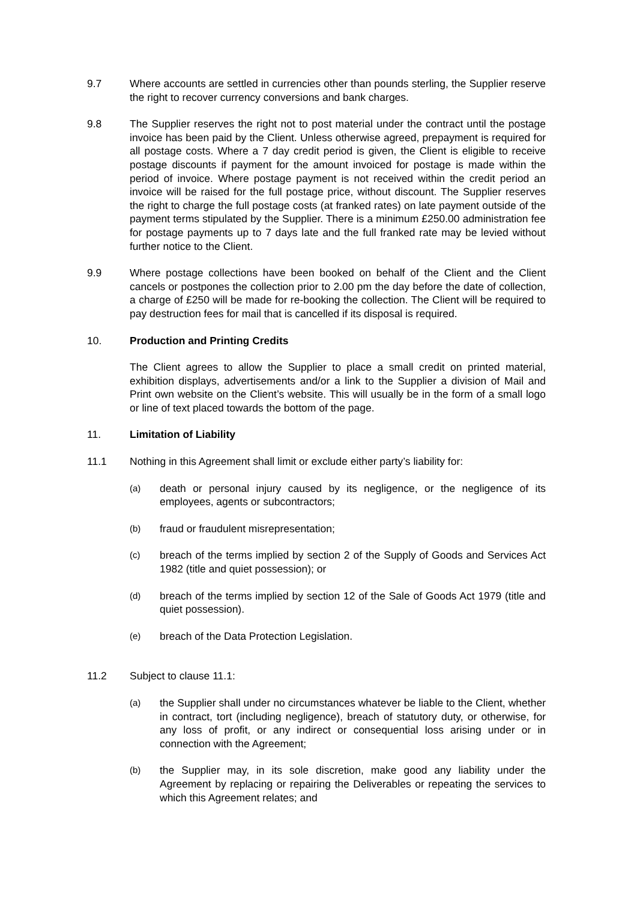9.7 Where accounts are settled in currencies other than pounds sterling, the Supplier reserve the right to recover currency conversions and bank charges.
9.8 The Supplier reserves the right not to post material under the contract until the postage invoice has been paid by the Client. Unless otherwise agreed, prepayment is required for all postage costs. Where a 7 day credit period is given, the Client is eligible to receive postage discounts if payment for the amount invoiced for postage is made within the period of invoice. Where postage payment is not received within the credit period an invoice will be raised for the full postage price, without discount. The Supplier reserves the right to charge the full postage costs (at franked rates) on late payment outside of the payment terms stipulated by the Supplier. There is a minimum £250.00 administration fee for postage payments up to 7 days late and the full franked rate may be levied without further notice to the Client.
9.9 Where postage collections have been booked on behalf of the Client and the Client cancels or postpones the collection prior to 2.00 pm the day before the date of collection, a charge of £250 will be made for re-booking the collection. The Client will be required to pay destruction fees for mail that is cancelled if its disposal is required.
10. Production and Printing Credits
The Client agrees to allow the Supplier to place a small credit on printed material, exhibition displays, advertisements and/or a link to the Supplier a division of Mail and Print own website on the Client’s website. This will usually be in the form of a small logo or line of text placed towards the bottom of the page.
11. Limitation of Liability
11.1 Nothing in this Agreement shall limit or exclude either party’s liability for:
(a)
death or personal injury caused by its negligence, or the negligence of its employees, agents or subcontractors;
(b)
fraud or fraudulent misrepresentation;
(c)
breach of the terms implied by section 2 of the Supply of Goods and Services Act 1982 (title and quiet possession); or
(d)
breach of the terms implied by section 12 of the Sale of Goods Act 1979 (title and quiet possession).
(e)
breach of the Data Protection Legislation.
11.2 Subject to clause 11.1:
(a)
the Supplier shall under no circumstances whatever be liable to the Client, whether in contract, tort (including negligence), breach of statutory duty, or otherwise, for any loss of profit, or any indirect or consequential loss arising under or in connection with the Agreement;
(b)
the Supplier may, in its sole discretion, make good any liability under the Agreement by replacing or repairing the Deliverables or repeating the services to which this Agreement relates; and